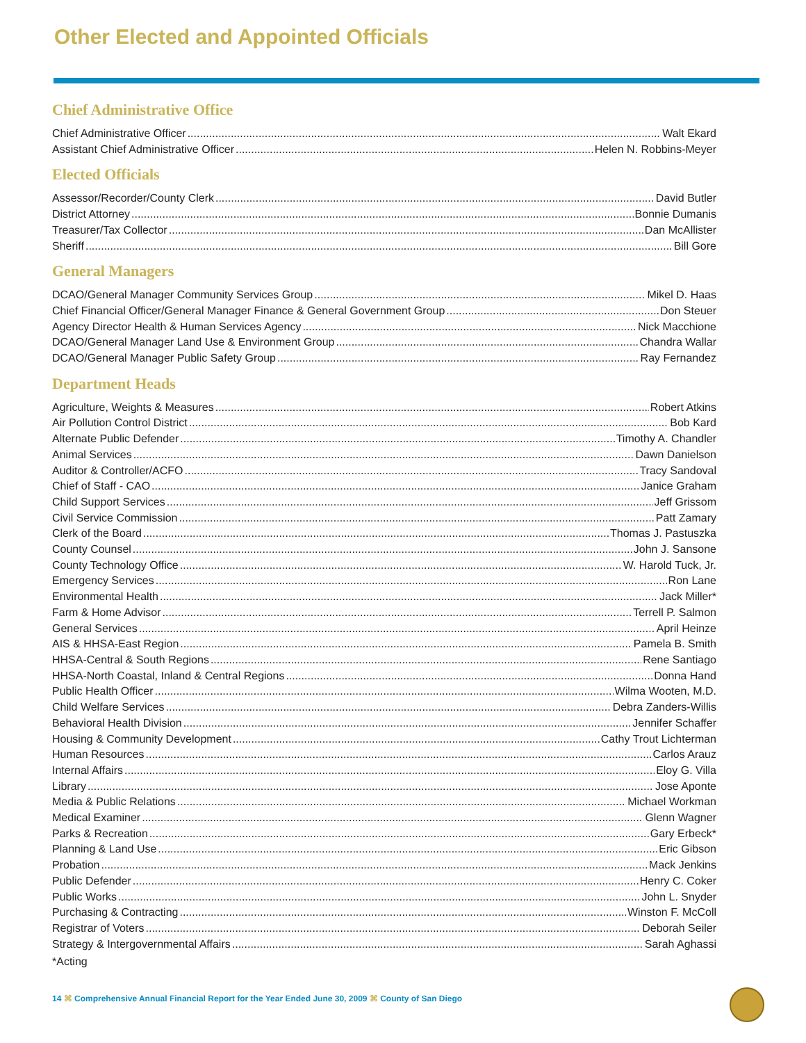Other Elected and Appointed Officials
Chief Administrative Office
Chief Administrative Officer Walt Ekard
Assistant Chief Administrative Officer Helen N. Robbins-Meyer
Elected Officials
Assessor/Recorder/County Clerk David Butler
District Attorney Bonnie Dumanis
Treasurer/Tax Collector Dan McAllister
Sheriff Bill Gore
General Managers
DCAO/General Manager Community Services Group Mikel D. Haas
Chief Financial Officer/General Manager Finance & General Government Group Don Steuer
Agency Director Health & Human Services Agency Nick Macchione
DCAO/General Manager Land Use & Environment Group Chandra Wallar
DCAO/General Manager Public Safety Group Ray Fernandez
Department Heads
Agriculture, Weights & Measures Robert Atkins
Air Pollution Control District Bob Kard
Alternate Public Defender Timothy A. Chandler
Animal Services Dawn Danielson
Auditor & Controller/ACFO Tracy Sandoval
Chief of Staff - CAO Janice Graham
Child Support Services Jeff Grissom
Civil Service Commission Patt Zamary
Clerk of the Board Thomas J. Pastuszka
County Counsel John J. Sansone
County Technology Office W. Harold Tuck, Jr.
Emergency Services Ron Lane
Environmental Health Jack Miller*
Farm & Home Advisor Terrell P. Salmon
General Services April Heinze
AIS & HHSA-East Region Pamela B. Smith
HHSA-Central & South Regions Rene Santiago
HHSA-North Coastal, Inland & Central Regions Donna Hand
Public Health Officer Wilma Wooten, M.D.
Child Welfare Services Debra Zanders-Willis
Behavioral Health Division Jennifer Schaffer
Housing & Community Development Cathy Trout Lichterman
Human Resources Carlos Arauz
Internal Affairs Eloy G. Villa
Library Jose Aponte
Media & Public Relations Michael Workman
Medical Examiner Glenn Wagner
Parks & Recreation Gary Erbeck*
Planning & Land Use Eric Gibson
Probation Mack Jenkins
Public Defender Henry C. Coker
Public Works John L. Snyder
Purchasing & Contracting Winston F. McColl
Registrar of Voters Deborah Seiler
Strategy & Intergovernmental Affairs Sarah Aghassi
*Acting
14 ⌘ Comprehensive Annual Financial Report for the Year Ended June 30, 2009 ⌘ County of San Diego